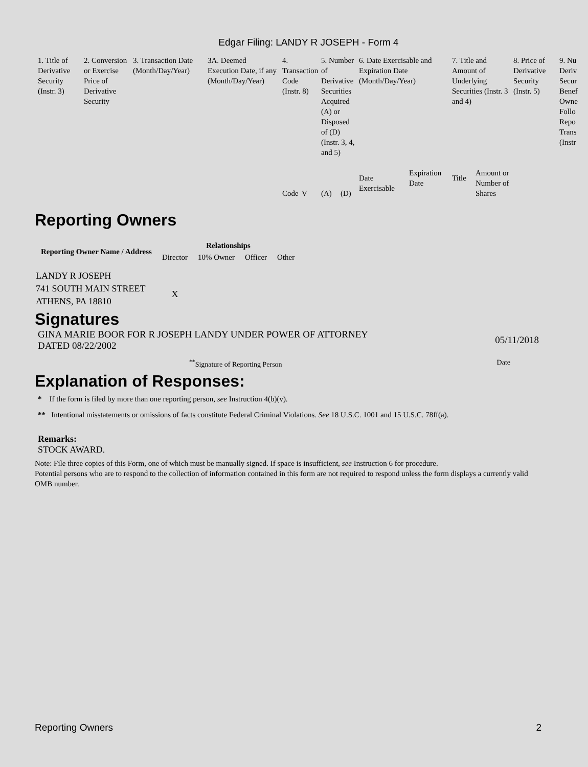Edgar Filing: LANDY R JOSEPH - Form 4
| 1. Title of Derivative Security (Instr. 3) | 2. Conversion or Exercise Price of Derivative Security | 3. Transaction Date (Month/Day/Year) | 3A. Deemed Execution Date, if any (Month/Day/Year) | 4. Transaction Code (Instr. 8) | | 5. Number of Derivative Securities Acquired (A) or Disposed of (D) (Instr. 3, 4, and 5) | | 6. Date Exercisable and Expiration Date (Month/Day/Year) | | 7. Title and Amount of Underlying Securities (Instr. 3 and 4) | | 8. Price of Derivative Security (Instr. 5) | 9. Nu Deriv Secur Benef Owne Follo Repo Trans (Instr |
| | | | | Code | V | (A) | (D) | Date Exercisable | Expiration Date | Title | Amount or Number of Shares | | |
Reporting Owners
| Reporting Owner Name / Address | Relationships | | | |
| --- | --- | --- | --- | --- |
| | Director | 10% Owner | Officer | Other |
| LANDY R JOSEPH 741 SOUTH MAIN STREET ATHENS, PA 18810 | X | | | |
Signatures
GINA MARIE BOOR FOR R JOSEPH LANDY UNDER POWER OF ATTORNEY
DATED 08/22/2002
05/11/2018
<sup>**</sup> Signature of Reporting Person
Date
Explanation of Responses:
* If the form is filed by more than one reporting person, see Instruction 4(b)(v).
** Intentional misstatements or omissions of facts constitute Federal Criminal Violations. See 18 U.S.C. 1001 and 15 U.S.C. 78ff(a).
Remarks:
STOCK AWARD.
Note: File three copies of this Form, one of which must be manually signed. If space is insufficient, see Instruction 6 for procedure.
Potential persons who are to respond to the collection of information contained in this form are not required to respond unless the form displays a currently valid OMB number.
Reporting Owners 2